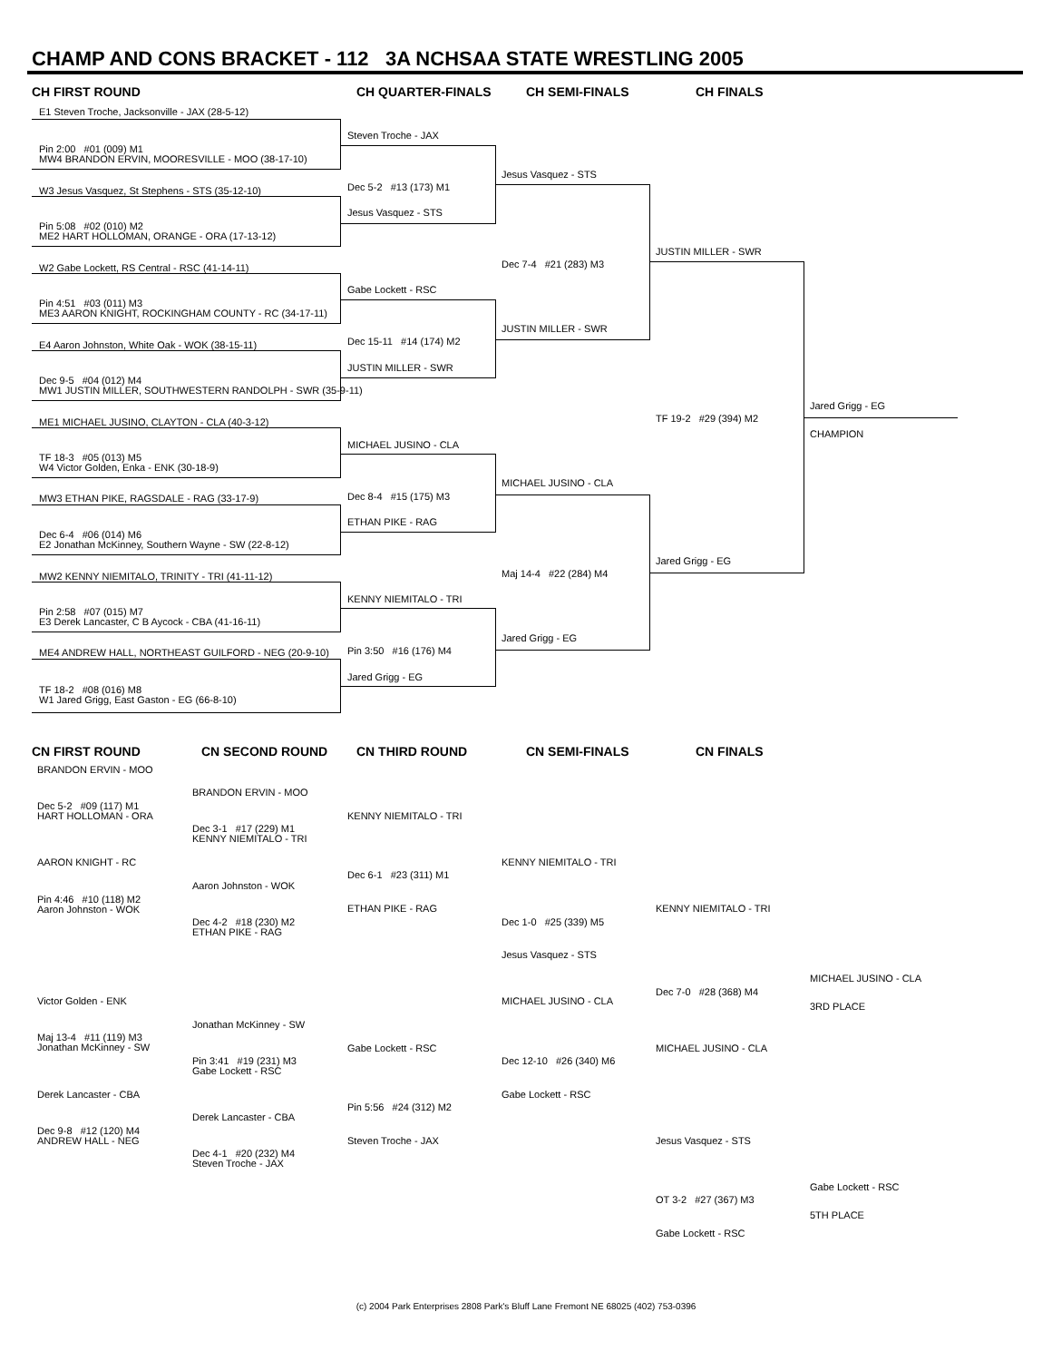CHAMP AND CONS BRACKET - 112 3A NCHSAA STATE WRESTLING 2005
CH FIRST ROUND CH QUARTER-FINALS CH SEMI-FINALS CH FINALS
E1 Steven Troche, Jacksonville - JAX (28-5-12)
Pin 2:00 #01 (009) M1
MW4 BRANDON ERVIN, MOORESVILLE - MOO (38-17-10)
W3 Jesus Vasquez, St Stephens - STS (35-12-10)
Pin 5:08 #02 (010) M2
ME2 HART HOLLOMAN, ORANGE - ORA (17-13-12)
W2 Gabe Lockett, RS Central - RSC (41-14-11)
Pin 4:51 #03 (011) M3
ME3 AARON KNIGHT, ROCKINGHAM COUNTY - RC (34-17-11)
E4 Aaron Johnston, White Oak - WOK (38-15-11)
Dec 9-5 #04 (012) M4
MW1 JUSTIN MILLER, SOUTHWESTERN RANDOLPH - SWR (35-9-11)
ME1 MICHAEL JUSINO, CLAYTON - CLA (40-3-12)
TF 18-3 #05 (013) M5
W4 Victor Golden, Enka - ENK (30-18-9)
MW3 ETHAN PIKE, RAGSDALE - RAG (33-17-9)
Dec 6-4 #06 (014) M6
E2 Jonathan McKinney, Southern Wayne - SW (22-8-12)
MW2 KENNY NIEMITALO, TRINITY - TRI (41-11-12)
Pin 2:58 #07 (015) M7
E3 Derek Lancaster, C B Aycock - CBA (41-16-11)
ME4 ANDREW HALL, NORTHEAST GUILFORD - NEG (20-9-10)
TF 18-2 #08 (016) M8
W1 Jared Grigg, East Gaston - EG (66-8-10)
Steven Troche - JAX
Dec 5-2 #13 (173) M1
Jesus Vasquez - STS
Gabe Lockett - RSC
Dec 15-11 #14 (174) M2
JUSTIN MILLER - SWR
MICHAEL JUSINO - CLA
Dec 8-4 #15 (175) M3
ETHAN PIKE - RAG
KENNY NIEMITALO - TRI
Pin 3:50 #16 (176) M4
Jared Grigg - EG
Jesus Vasquez - STS
Dec 7-4 #21 (283) M3
JUSTIN MILLER - SWR
MICHAEL JUSINO - CLA
Maj 14-4 #22 (284) M4
Jared Grigg - EG
JUSTIN MILLER - SWR
TF 19-2 #29 (394) M2
Jared Grigg - EG
Jared Grigg - EG
CHAMPION
CN FIRST ROUND CN SECOND ROUND CN THIRD ROUND CN SEMI-FINALS CN FINALS
BRANDON ERVIN - MOO
Dec 5-2 #09 (117) M1
HART HOLLOMAN - ORA
AARON KNIGHT - RC
Pin 4:46 #10 (118) M2
Aaron Johnston - WOK
Victor Golden - ENK
Maj 13-4 #11 (119) M3
Jonathan McKinney - SW
Derek Lancaster - CBA
Dec 9-8 #12 (120) M4
ANDREW HALL - NEG
BRANDON ERVIN - MOO
Dec 3-1 #17 (229) M1
KENNY NIEMITALO - TRI
Aaron Johnston - WOK
Dec 4-2 #18 (230) M2
ETHAN PIKE - RAG
Jonathan McKinney - SW
Pin 3:41 #19 (231) M3
Gabe Lockett - RSC
Derek Lancaster - CBA
Dec 4-1 #20 (232) M4
Steven Troche - JAX
KENNY NIEMITALO - TRI
Dec 6-1 #23 (311) M1
ETHAN PIKE - RAG
Gabe Lockett - RSC
Pin 5:56 #24 (312) M2
Steven Troche - JAX
KENNY NIEMITALO - TRI
Dec 1-0 #25 (339) M5
Jesus Vasquez - STS
MICHAEL JUSINO - CLA
Dec 12-10 #26 (340) M6
Gabe Lockett - RSC
KENNY NIEMITALO - TRI
Dec 7-0 #28 (368) M4
MICHAEL JUSINO - CLA
Jesus Vasquez - STS
OT 3-2 #27 (367) M3
Gabe Lockett - RSC
MICHAEL JUSINO - CLA
3RD PLACE
Gabe Lockett - RSC
5TH PLACE
(c) 2004 Park Enterprises 2808 Park's Bluff Lane Fremont NE 68025 (402) 753-0396